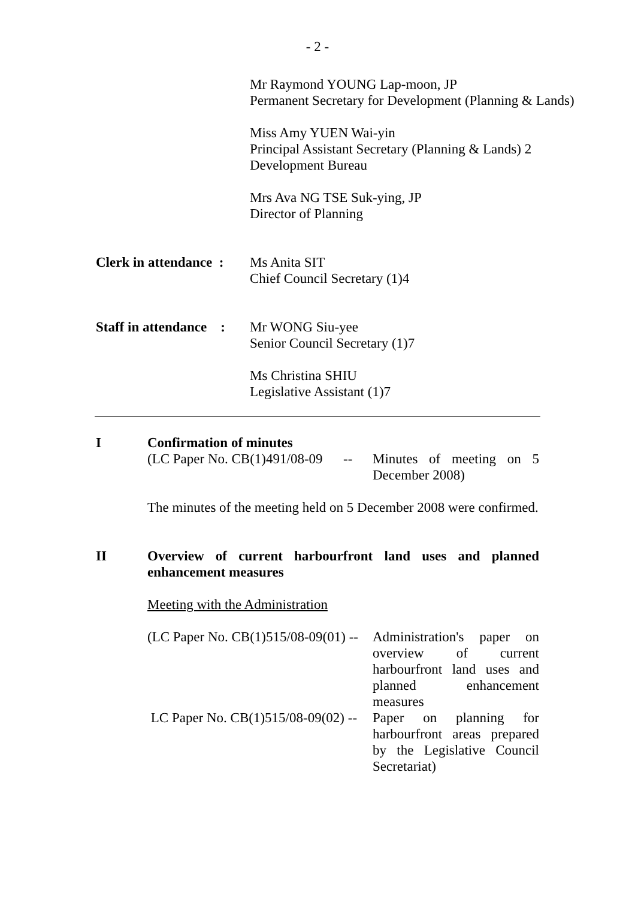- 2 -
Mr Raymond YOUNG Lap-moon, JP
Permanent Secretary for Development (Planning & Lands)
Miss Amy YUEN Wai-yin
Principal Assistant Secretary (Planning & Lands) 2
Development Bureau
Mrs Ava NG TSE Suk-ying, JP
Director of Planning
Clerk in attendance :
Ms Anita SIT
Chief Council Secretary (1)4
Staff in attendance :
Mr WONG Siu-yee
Senior Council Secretary (1)7
Ms Christina SHIU
Legislative Assistant (1)7
I Confirmation of minutes
(LC Paper No. CB(1)491/08-09 --
Minutes of meeting on 5 December 2008)
The minutes of the meeting held on 5 December 2008 were confirmed.
II Overview of current harbourfront land uses and planned enhancement measures
Meeting with the Administration
(LC Paper No. CB(1)515/08-09(01) --
Administration's paper on overview of current harbourfront land uses and planned enhancement measures
LC Paper No. CB(1)515/08-09(02) --
Paper on planning for harbourfront areas prepared by the Legislative Council Secretariat)